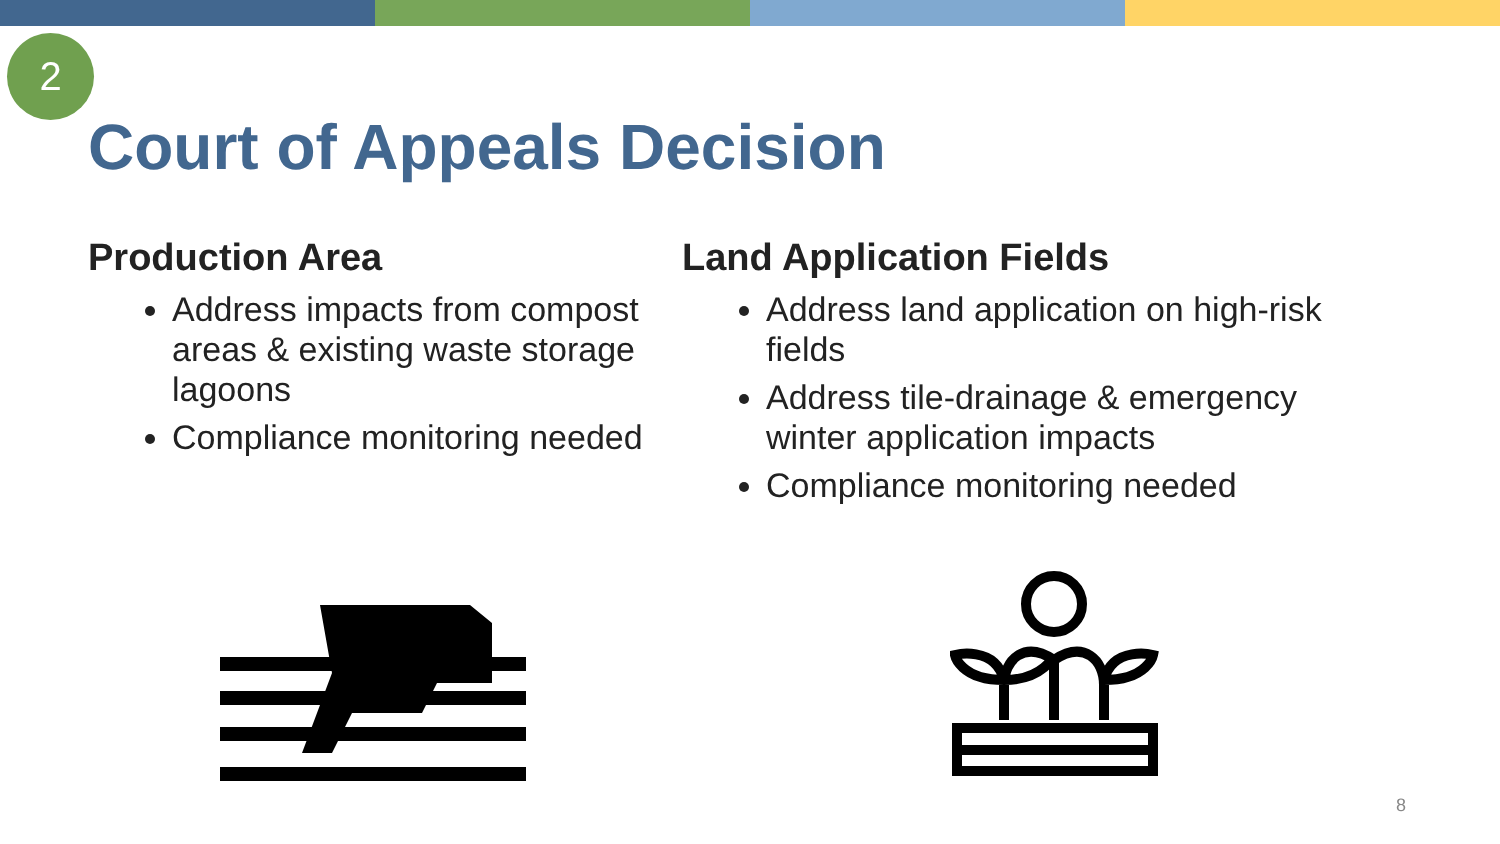2
Court of Appeals Decision
Production Area
Address impacts from compost areas & existing waste storage lagoons
Compliance monitoring needed
Land Application Fields
Address land application on high-risk fields
Address tile-drainage & emergency winter application impacts
Compliance monitoring needed
8